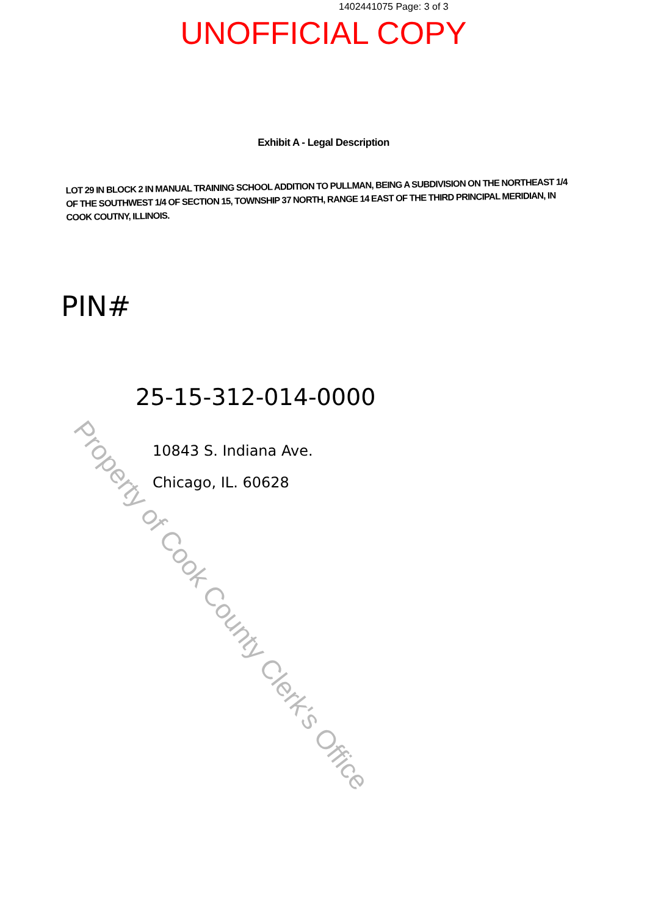1402441075 Page: 3 of 3
UNOFFICIAL COPY
Exhibit A - Legal Description
LOT 29 IN BLOCK 2 IN MANUAL TRAINING SCHOOL ADDITION TO PULLMAN, BEING A SUBDIVISION ON THE NORTHEAST 1/4 OF THE SOUTHWEST 1/4 OF SECTION 15, TOWNSHIP 37 NORTH, RANGE 14 EAST OF THE THIRD PRINCIPAL MERIDIAN, IN COOK COUTNY, ILLINOIS.
PIN#
25-15-312-014-0000
10843 S. Indiana Ave.
Chicago, IL. 60628
Property of Cook County Clerk's Office